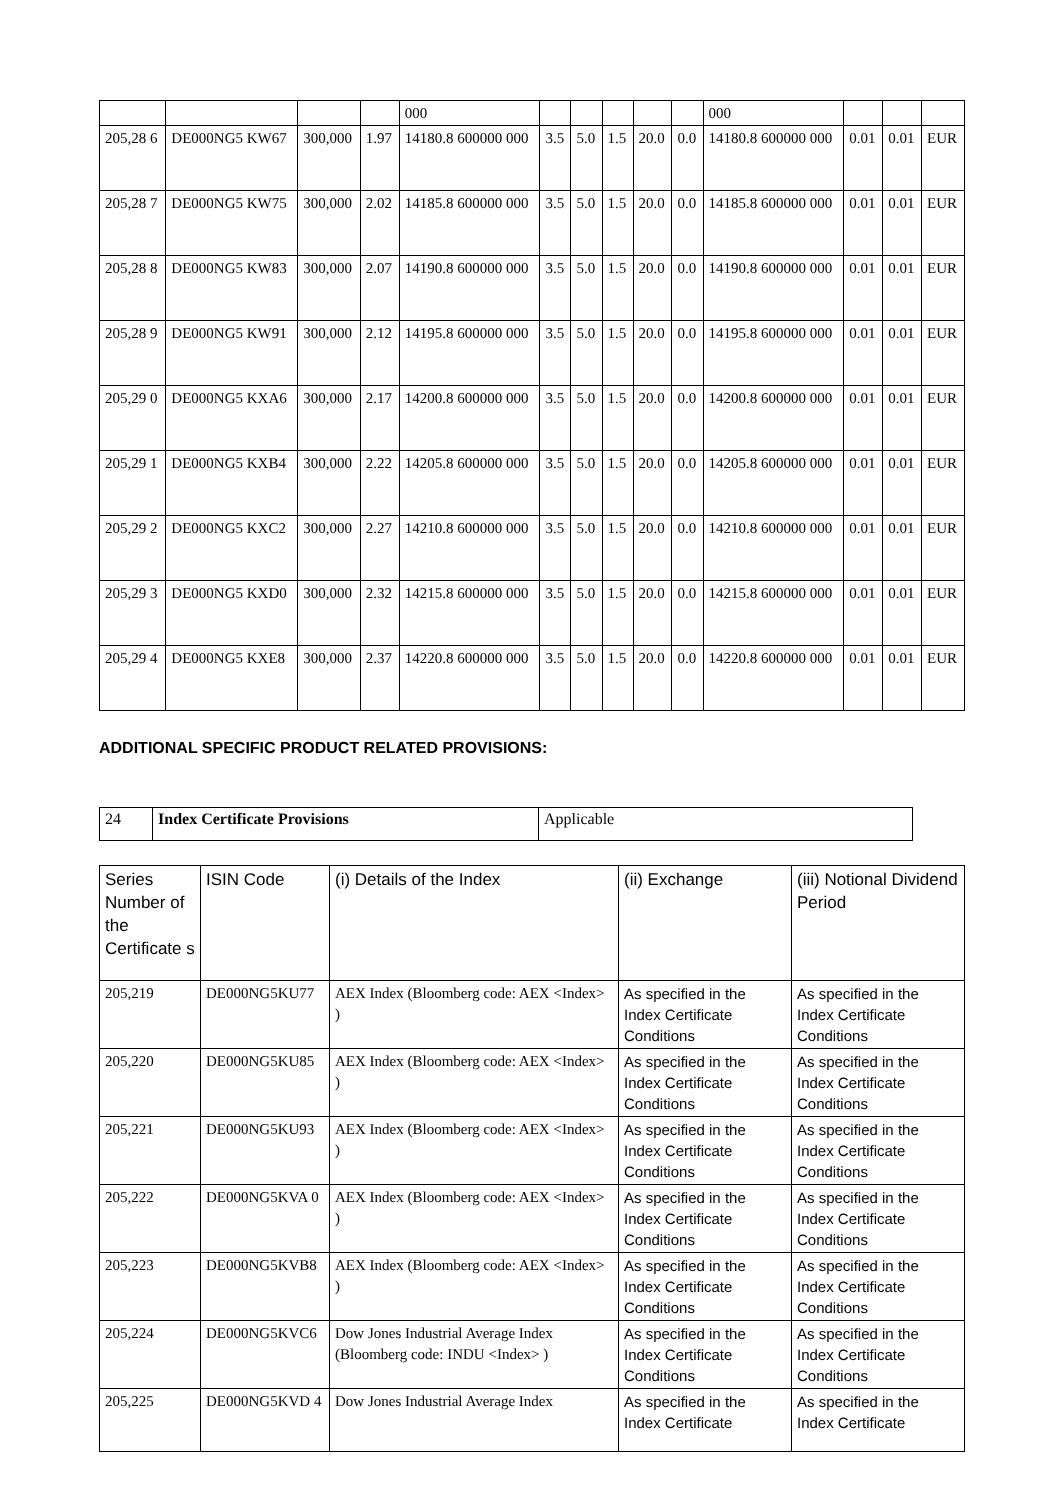| | | | | 000 | | | | | | 000 | | | |
| 205,28 6 | DE000NG5 KW67 | 300,000 | 1.97 | 14180.8 600000 000 | 3.5 | 5.0 | 1.5 | 20.0 | 0.0 | 14180.8 600000 000 | 0.01 | 0.01 | EUR |
| 205,28 7 | DE000NG5 KW75 | 300,000 | 2.02 | 14185.8 600000 000 | 3.5 | 5.0 | 1.5 | 20.0 | 0.0 | 14185.8 600000 000 | 0.01 | 0.01 | EUR |
| 205,28 8 | DE000NG5 KW83 | 300,000 | 2.07 | 14190.8 600000 000 | 3.5 | 5.0 | 1.5 | 20.0 | 0.0 | 14190.8 600000 000 | 0.01 | 0.01 | EUR |
| 205,28 9 | DE000NG5 KW91 | 300,000 | 2.12 | 14195.8 600000 000 | 3.5 | 5.0 | 1.5 | 20.0 | 0.0 | 14195.8 600000 000 | 0.01 | 0.01 | EUR |
| 205,29 0 | DE000NG5 KXA6 | 300,000 | 2.17 | 14200.8 600000 000 | 3.5 | 5.0 | 1.5 | 20.0 | 0.0 | 14200.8 600000 000 | 0.01 | 0.01 | EUR |
| 205,29 1 | DE000NG5 KXB4 | 300,000 | 2.22 | 14205.8 600000 000 | 3.5 | 5.0 | 1.5 | 20.0 | 0.0 | 14205.8 600000 000 | 0.01 | 0.01 | EUR |
| 205,29 2 | DE000NG5 KXC2 | 300,000 | 2.27 | 14210.8 600000 000 | 3.5 | 5.0 | 1.5 | 20.0 | 0.0 | 14210.8 600000 000 | 0.01 | 0.01 | EUR |
| 205,29 3 | DE000NG5 KXD0 | 300,000 | 2.32 | 14215.8 600000 000 | 3.5 | 5.0 | 1.5 | 20.0 | 0.0 | 14215.8 600000 000 | 0.01 | 0.01 | EUR |
| 205,29 4 | DE000NG5 KXE8 | 300,000 | 2.37 | 14220.8 600000 000 | 3.5 | 5.0 | 1.5 | 20.0 | 0.0 | 14220.8 600000 000 | 0.01 | 0.01 | EUR |
ADDITIONAL SPECIFIC PRODUCT RELATED PROVISIONS:
| 24 | Index Certificate Provisions | Applicable |
| Series Number of the Certificate s | ISIN Code | (i) Details of the Index | (ii) Exchange | (iii) Notional Dividend Period |
| --- | --- | --- | --- | --- |
| 205,219 | DE000NG5KU77 | AEX Index (Bloomberg code: AEX <Index> ) | As specified in the Index Certificate Conditions | As specified in the Index Certificate Conditions |
| 205,220 | DE000NG5KU85 | AEX Index (Bloomberg code: AEX <Index> ) | As specified in the Index Certificate Conditions | As specified in the Index Certificate Conditions |
| 205,221 | DE000NG5KU93 | AEX Index (Bloomberg code: AEX <Index> ) | As specified in the Index Certificate Conditions | As specified in the Index Certificate Conditions |
| 205,222 | DE000NG5KVA 0 | AEX Index (Bloomberg code: AEX <Index> ) | As specified in the Index Certificate Conditions | As specified in the Index Certificate Conditions |
| 205,223 | DE000NG5KVB8 | AEX Index (Bloomberg code: AEX <Index> ) | As specified in the Index Certificate Conditions | As specified in the Index Certificate Conditions |
| 205,224 | DE000NG5KVC6 | Dow Jones Industrial Average Index (Bloomberg code: INDU <Index> ) | As specified in the Index Certificate Conditions | As specified in the Index Certificate Conditions |
| 205,225 | DE000NG5KVD 4 | Dow Jones Industrial Average Index | As specified in the Index Certificate | As specified in the Index Certificate |